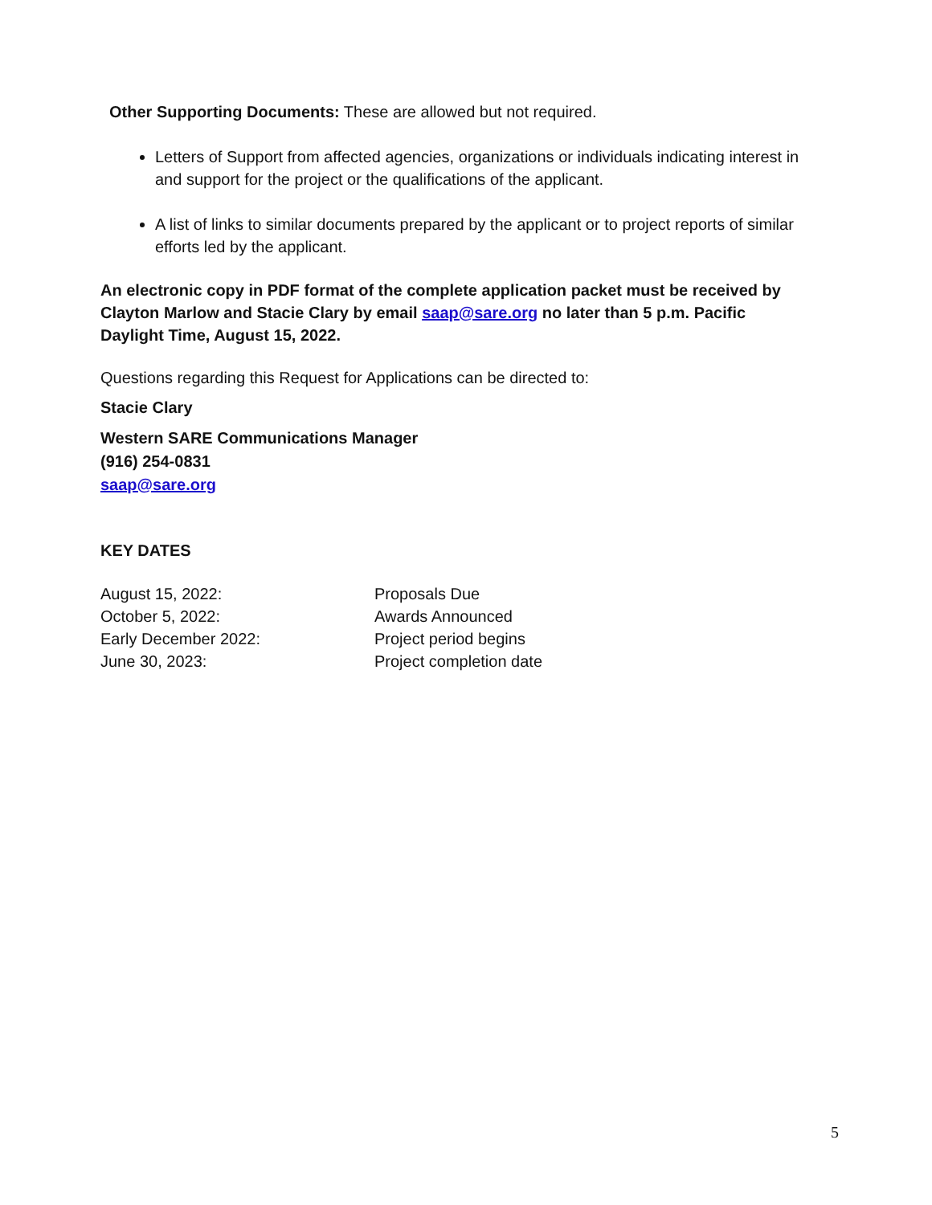Other Supporting Documents: These are allowed but not required.
Letters of Support from affected agencies, organizations or individuals indicating interest in and support for the project or the qualifications of the applicant.
A list of links to similar documents prepared by the applicant or to project reports of similar efforts led by the applicant.
An electronic copy in PDF format of the complete application packet must be received by Clayton Marlow and Stacie Clary by email saap@sare.org no later than 5 p.m. Pacific Daylight Time, August 15, 2022.
Questions regarding this Request for Applications can be directed to:
Stacie Clary
Western SARE Communications Manager
(916) 254-0831
saap@sare.org
KEY DATES
| August 15, 2022: | Proposals Due |
| October 5, 2022: | Awards Announced |
| Early December 2022: | Project period begins |
| June 30, 2023: | Project completion date |
5